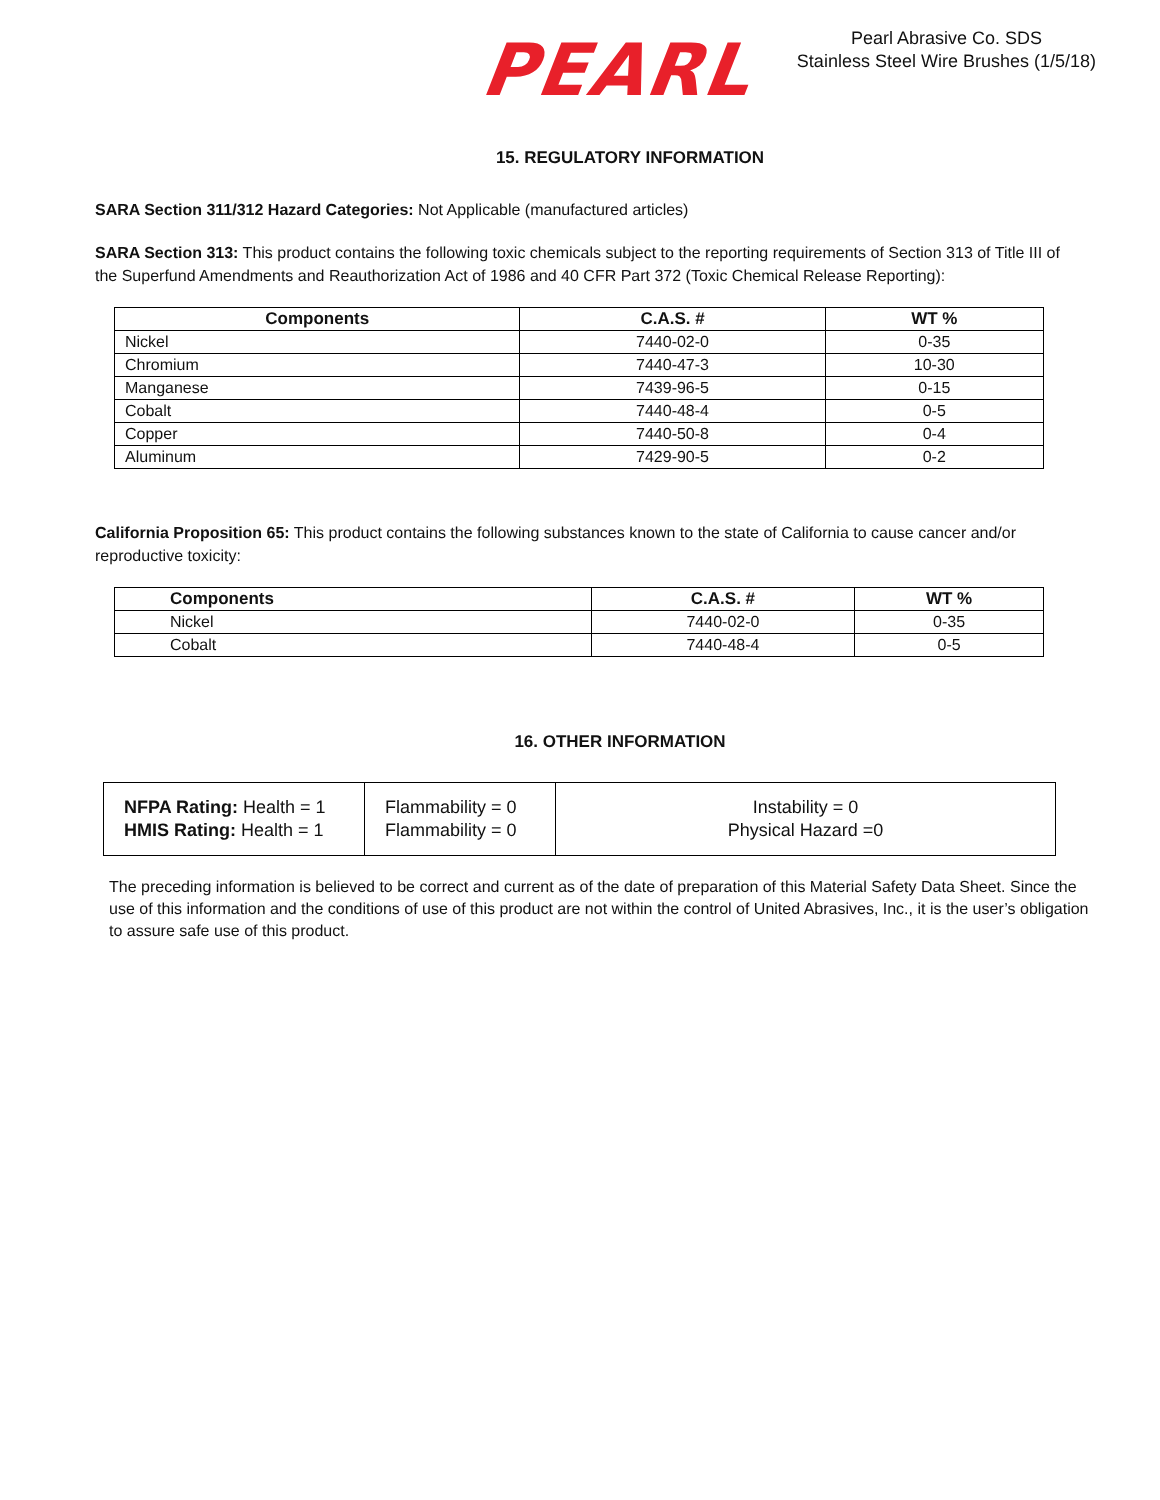PEARL
Pearl Abrasive Co. SDS
Stainless Steel Wire Brushes (1/5/18)
15. REGULATORY INFORMATION
SARA Section 311/312 Hazard Categories: Not Applicable (manufactured articles)
SARA Section 313: This product contains the following toxic chemicals subject to the reporting requirements of Section 313 of Title III of the Superfund Amendments and Reauthorization Act of 1986 and 40 CFR Part 372 (Toxic Chemical Release Reporting):
| Components | C.A.S. # | WT % |
| --- | --- | --- |
| Nickel | 7440-02-0 | 0-35 |
| Chromium | 7440-47-3 | 10-30 |
| Manganese | 7439-96-5 | 0-15 |
| Cobalt | 7440-48-4 | 0-5 |
| Copper | 7440-50-8 | 0-4 |
| Aluminum | 7429-90-5 | 0-2 |
California Proposition 65: This product contains the following substances known to the state of California to cause cancer and/or reproductive toxicity:
| Components | C.A.S. # | WT % |
| --- | --- | --- |
| Nickel | 7440-02-0 | 0-35 |
| Cobalt | 7440-48-4 | 0-5 |
16. OTHER INFORMATION
| NFPA Rating: Health = 1 HMIS Rating: Health = 1 | Flammability = 0 Flammability = 0 | Instability = 0 Physical Hazard =0 |
The preceding information is believed to be correct and current as of the date of preparation of this Material Safety Data Sheet. Since the use of this information and the conditions of use of this product are not within the control of United Abrasives, Inc., it is the user’s obligation to assure safe use of this product.